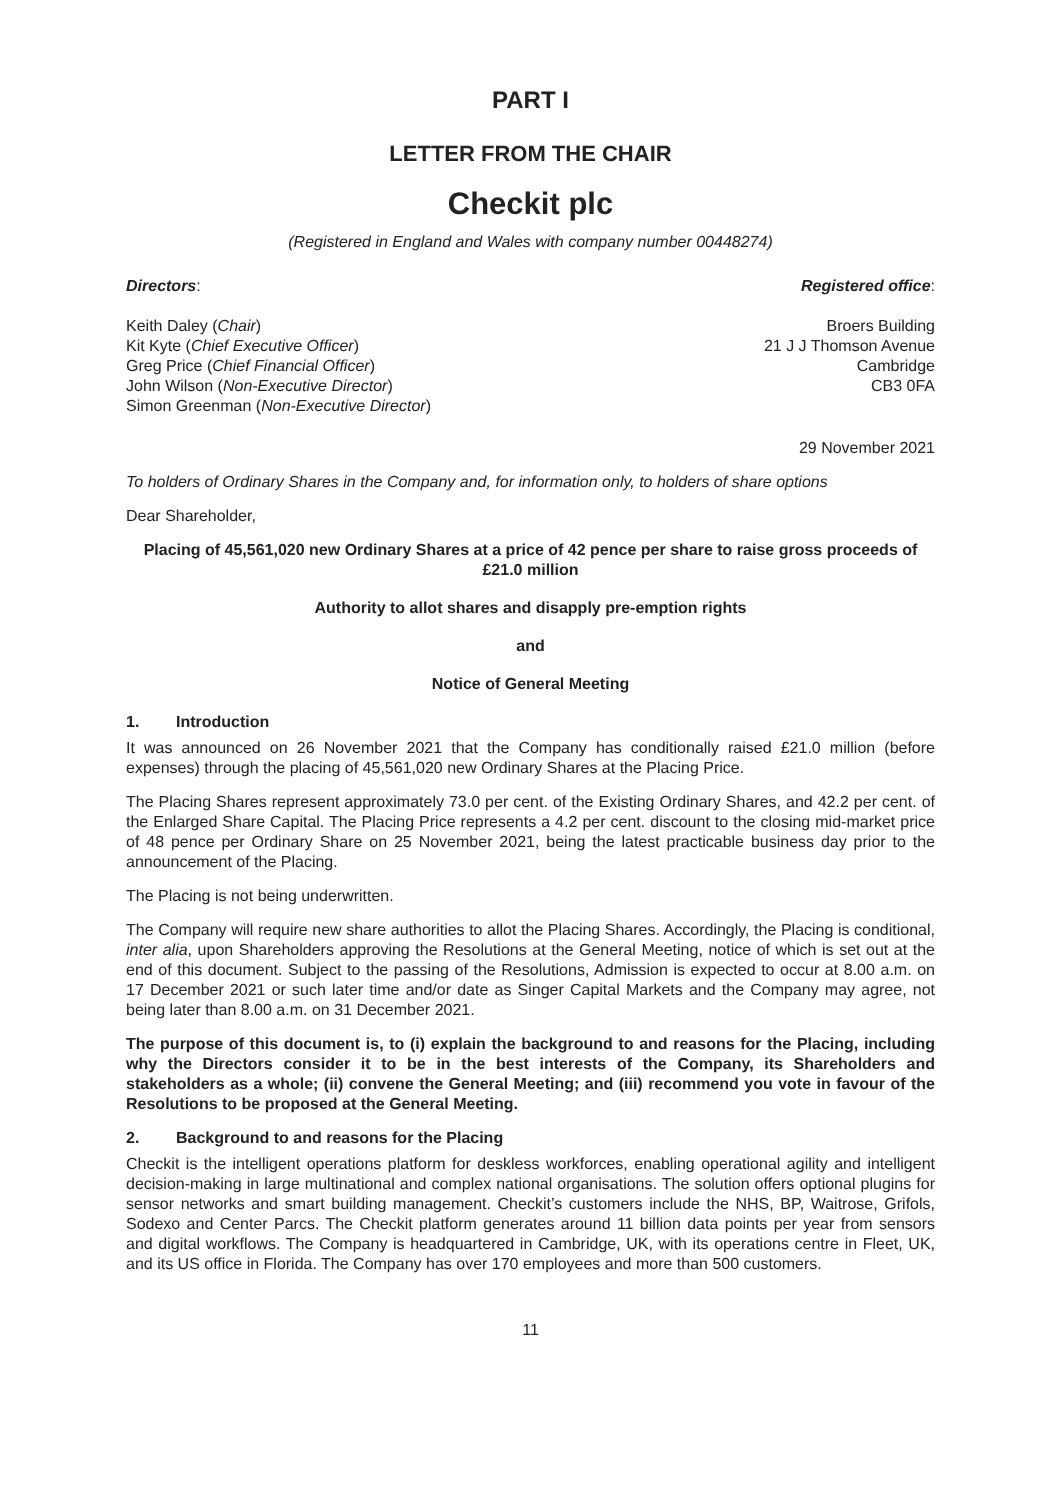PART I
LETTER FROM THE CHAIR
Checkit plc
(Registered in England and Wales with company number 00448274)
Directors:
Keith Daley (Chair)
Kit Kyte (Chief Executive Officer)
Greg Price (Chief Financial Officer)
John Wilson (Non-Executive Director)
Simon Greenman (Non-Executive Director)
Registered office:
Broers Building
21 J J Thomson Avenue
Cambridge
CB3 0FA
29 November 2021
To holders of Ordinary Shares in the Company and, for information only, to holders of share options
Dear Shareholder,
Placing of 45,561,020 new Ordinary Shares at a price of 42 pence per share to raise gross proceeds of £21.0 million
Authority to allot shares and disapply pre-emption rights
and
Notice of General Meeting
1. Introduction
It was announced on 26 November 2021 that the Company has conditionally raised £21.0 million (before expenses) through the placing of 45,561,020 new Ordinary Shares at the Placing Price.
The Placing Shares represent approximately 73.0 per cent. of the Existing Ordinary Shares, and 42.2 per cent. of the Enlarged Share Capital. The Placing Price represents a 4.2 per cent. discount to the closing mid-market price of 48 pence per Ordinary Share on 25 November 2021, being the latest practicable business day prior to the announcement of the Placing.
The Placing is not being underwritten.
The Company will require new share authorities to allot the Placing Shares. Accordingly, the Placing is conditional, inter alia, upon Shareholders approving the Resolutions at the General Meeting, notice of which is set out at the end of this document. Subject to the passing of the Resolutions, Admission is expected to occur at 8.00 a.m. on 17 December 2021 or such later time and/or date as Singer Capital Markets and the Company may agree, not being later than 8.00 a.m. on 31 December 2021.
The purpose of this document is, to (i) explain the background to and reasons for the Placing, including why the Directors consider it to be in the best interests of the Company, its Shareholders and stakeholders as a whole; (ii) convene the General Meeting; and (iii) recommend you vote in favour of the Resolutions to be proposed at the General Meeting.
2. Background to and reasons for the Placing
Checkit is the intelligent operations platform for deskless workforces, enabling operational agility and intelligent decision-making in large multinational and complex national organisations. The solution offers optional plugins for sensor networks and smart building management. Checkit’s customers include the NHS, BP, Waitrose, Grifols, Sodexo and Center Parcs. The Checkit platform generates around 11 billion data points per year from sensors and digital workflows. The Company is headquartered in Cambridge, UK, with its operations centre in Fleet, UK, and its US office in Florida. The Company has over 170 employees and more than 500 customers.
11